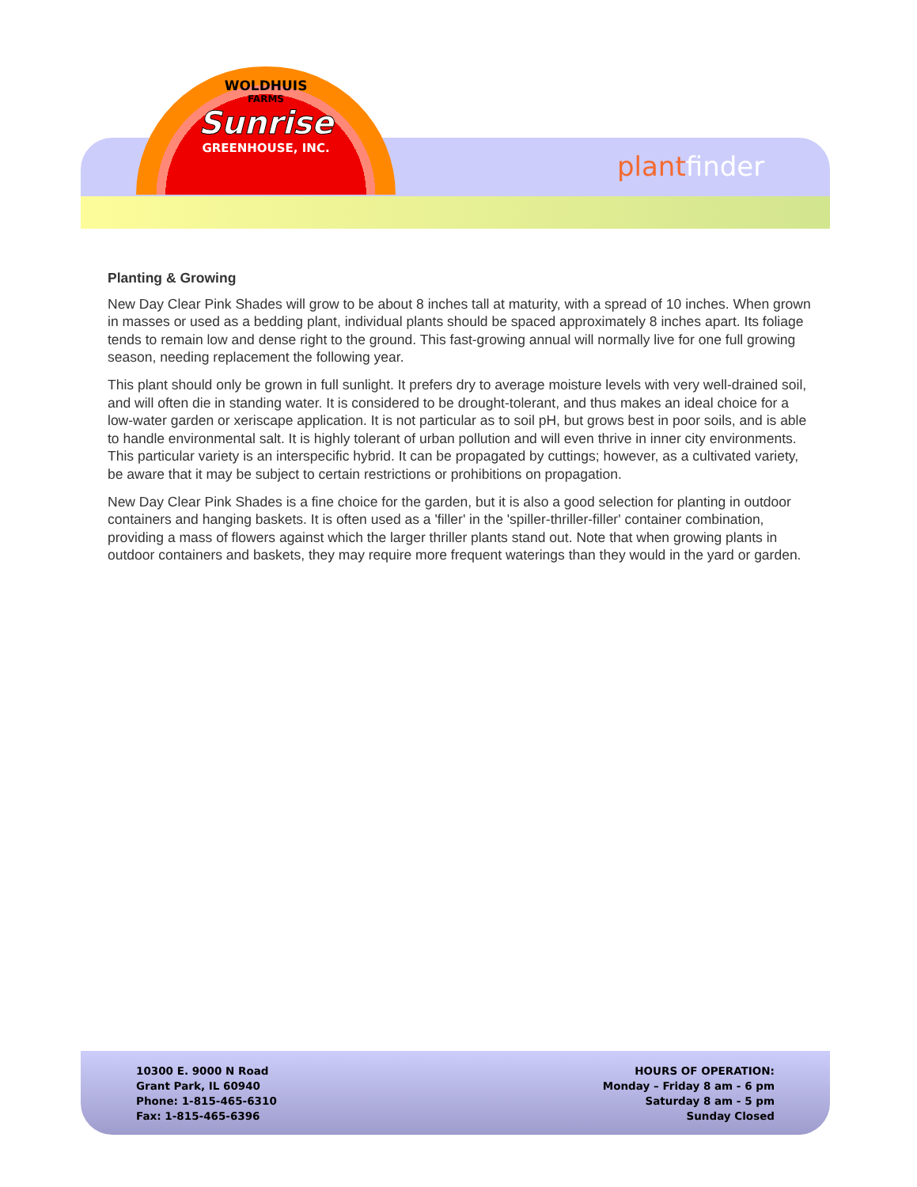WOLDHUIS
FARMS
Sunrise
GREENHOUSE, INC.
plant finder
Planting & Growing
New Day Clear Pink Shades will grow to be about 8 inches tall at maturity, with a spread of 10 inches. When grown in masses or used as a bedding plant, individual plants should be spaced approximately 8 inches apart. Its foliage tends to remain low and dense right to the ground. This fast-growing annual will normally live for one full growing season, needing replacement the following year.
This plant should only be grown in full sunlight. It prefers dry to average moisture levels with very well-drained soil, and will often die in standing water. It is considered to be drought-tolerant, and thus makes an ideal choice for a low-water garden or xeriscape application. It is not particular as to soil pH, but grows best in poor soils, and is able to handle environmental salt. It is highly tolerant of urban pollution and will even thrive in inner city environments. This particular variety is an interspecific hybrid. It can be propagated by cuttings; however, as a cultivated variety, be aware that it may be subject to certain restrictions or prohibitions on propagation.
New Day Clear Pink Shades is a fine choice for the garden, but it is also a good selection for planting in outdoor containers and hanging baskets. It is often used as a 'filler' in the 'spiller-thriller-filler' container combination, providing a mass of flowers against which the larger thriller plants stand out. Note that when growing plants in outdoor containers and baskets, they may require more frequent waterings than they would in the yard or garden.
10300 E. 9000 N Road
Grant Park, IL 60940
Phone: 1-815-465-6310
Fax: 1-815-465-6396
HOURS OF OPERATION:
Monday – Friday 8 am - 6 pm
Saturday 8 am - 5 pm
Sunday Closed